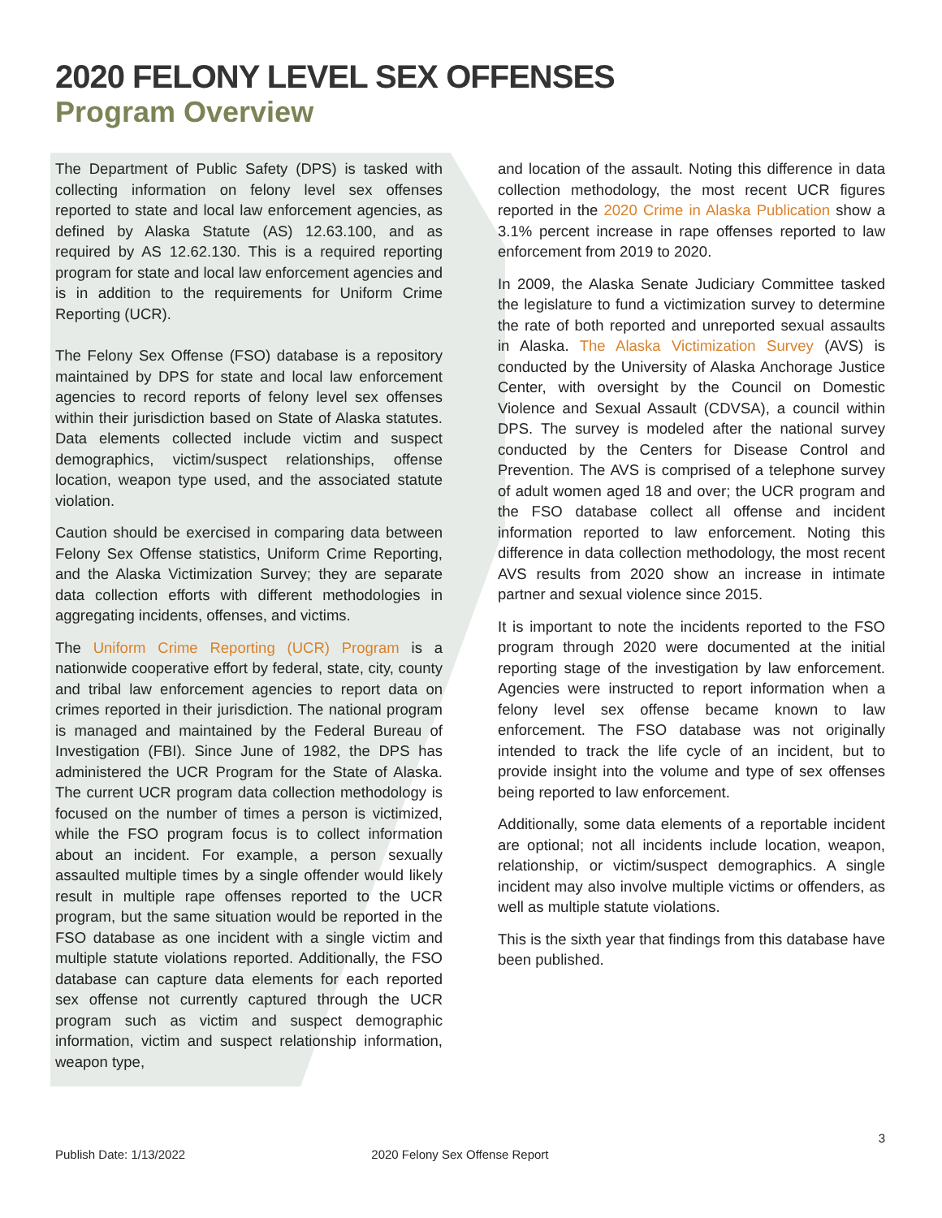2020 FELONY LEVEL SEX OFFENSES
Program Overview
The Department of Public Safety (DPS) is tasked with collecting information on felony level sex offenses reported to state and local law enforcement agencies, as defined by Alaska Statute (AS) 12.63.100, and as required by AS 12.62.130. This is a required reporting program for state and local law enforcement agencies and is in addition to the requirements for Uniform Crime Reporting (UCR).
The Felony Sex Offense (FSO) database is a repository maintained by DPS for state and local law enforcement agencies to record reports of felony level sex offenses within their jurisdiction based on State of Alaska statutes. Data elements collected include victim and suspect demographics, victim/suspect relationships, offense location, weapon type used, and the associated statute violation.
Caution should be exercised in comparing data between Felony Sex Offense statistics, Uniform Crime Reporting, and the Alaska Victimization Survey; they are separate data collection efforts with different methodologies in aggregating incidents, offenses, and victims.
The Uniform Crime Reporting (UCR) Program is a nationwide cooperative effort by federal, state, city, county and tribal law enforcement agencies to report data on crimes reported in their jurisdiction. The national program is managed and maintained by the Federal Bureau of Investigation (FBI). Since June of 1982, the DPS has administered the UCR Program for the State of Alaska. The current UCR program data collection methodology is focused on the number of times a person is victimized, while the FSO program focus is to collect information about an incident. For example, a person sexually assaulted multiple times by a single offender would likely result in multiple rape offenses reported to the UCR program, but the same situation would be reported in the FSO database as one incident with a single victim and multiple statute violations reported. Additionally, the FSO database can capture data elements for each reported sex offense not currently captured through the UCR program such as victim and suspect demographic information, victim and suspect relationship information, weapon type,
and location of the assault. Noting this difference in data collection methodology, the most recent UCR figures reported in the 2020 Crime in Alaska Publication show a 3.1% percent increase in rape offenses reported to law enforcement from 2019 to 2020.
In 2009, the Alaska Senate Judiciary Committee tasked the legislature to fund a victimization survey to determine the rate of both reported and unreported sexual assaults in Alaska. The Alaska Victimization Survey (AVS) is conducted by the University of Alaska Anchorage Justice Center, with oversight by the Council on Domestic Violence and Sexual Assault (CDVSA), a council within DPS. The survey is modeled after the national survey conducted by the Centers for Disease Control and Prevention. The AVS is comprised of a telephone survey of adult women aged 18 and over; the UCR program and the FSO database collect all offense and incident information reported to law enforcement. Noting this difference in data collection methodology, the most recent AVS results from 2020 show an increase in intimate partner and sexual violence since 2015.
It is important to note the incidents reported to the FSO program through 2020 were documented at the initial reporting stage of the investigation by law enforcement. Agencies were instructed to report information when a felony level sex offense became known to law enforcement. The FSO database was not originally intended to track the life cycle of an incident, but to provide insight into the volume and type of sex offenses being reported to law enforcement.
Additionally, some data elements of a reportable incident are optional; not all incidents include location, weapon, relationship, or victim/suspect demographics. A single incident may also involve multiple victims or offenders, as well as multiple statute violations.
This is the sixth year that findings from this database have been published.
3
Publish Date: 1/13/2022 2020 Felony Sex Offense Report